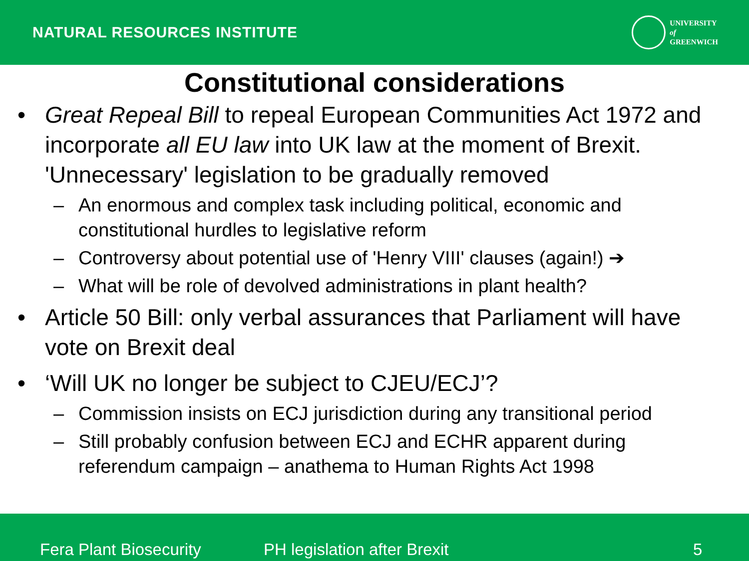NATURAL RESOURCES INSTITUTE
UNIVERSITY
of
GREENWICH
Constitutional considerations
• Great Repeal Bill to repeal European Communities Act 1972 and incorporate all EU law into UK law at the moment of Brexit. 'Unnecessary' legislation to be gradually removed
– An enormous and complex task including political, economic and constitutional hurdles to legislative reform
– Controversy about potential use of 'Henry VIII' clauses (again!) ➔
– What will be role of devolved administrations in plant health?
• Article 50 Bill: only verbal assurances that Parliament will have vote on Brexit deal
• ‘Will UK no longer be subject to CJEU/ECJ’?
– Commission insists on ECJ jurisdiction during any transitional period
– Still probably confusion between ECJ and ECHR apparent during referendum campaign – anathema to Human Rights Act 1998
Fera Plant Biosecurity PH legislation after Brexit 5